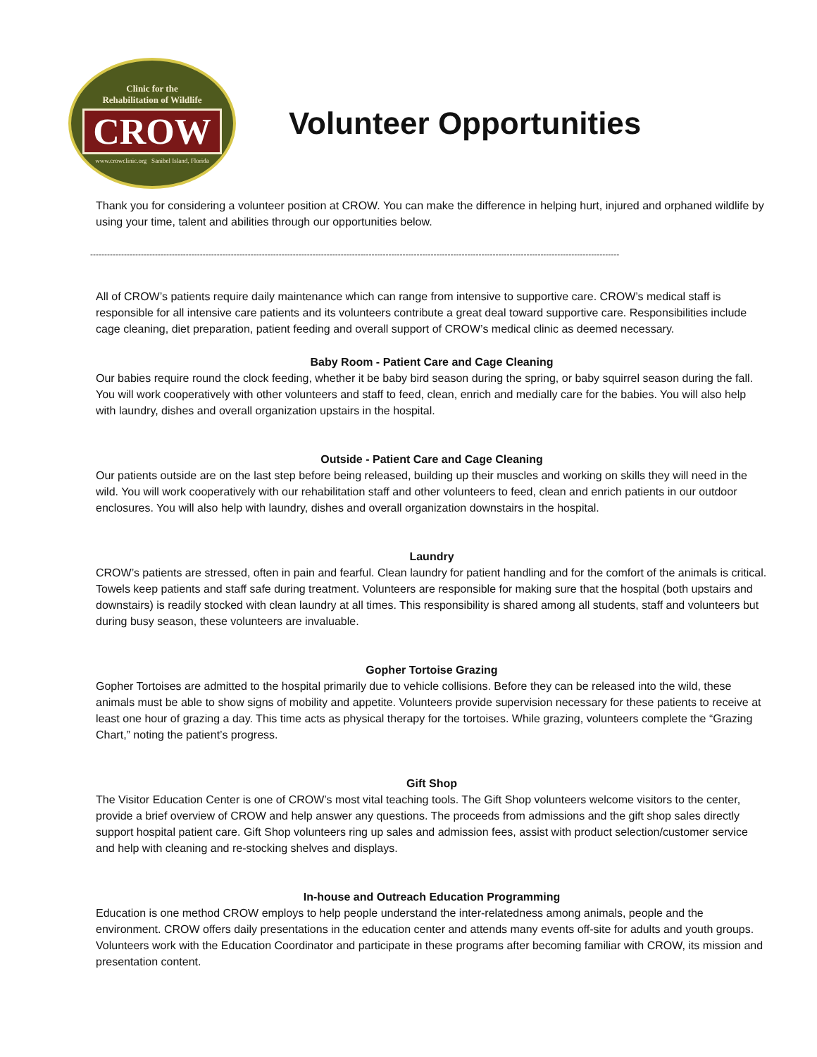Clinic for the
Rehabilitation of Wildlife
CROW
www.crowclinic.org Sanibel Island, Florida
Volunteer Opportunities
Thank you for considering a volunteer position at CROW. You can make the difference in helping hurt, injured and orphaned wildlife by using your time, talent and abilities through our opportunities below.
--------------------------------------------------------------------------------------------------------------------------------------------------------------------------------------------
All of CROW’s patients require daily maintenance which can range from intensive to supportive care. CROW’s medical staff is responsible for all intensive care patients and its volunteers contribute a great deal toward supportive care. Responsibilities include cage cleaning, diet preparation, patient feeding and overall support of CROW’s medical clinic as deemed necessary.
Baby Room - Patient Care and Cage Cleaning
Our babies require round the clock feeding, whether it be baby bird season during the spring, or baby squirrel season during the fall. You will work cooperatively with other volunteers and staff to feed, clean, enrich and medially care for the babies. You will also help with laundry, dishes and overall organization upstairs in the hospital.
Outside - Patient Care and Cage Cleaning
Our patients outside are on the last step before being released, building up their muscles and working on skills they will need in the wild. You will work cooperatively with our rehabilitation staff and other volunteers to feed, clean and enrich patients in our outdoor enclosures. You will also help with laundry, dishes and overall organization downstairs in the hospital.
Laundry
CROW’s patients are stressed, often in pain and fearful. Clean laundry for patient handling and for the comfort of the animals is critical. Towels keep patients and staff safe during treatment. Volunteers are responsible for making sure that the hospital (both upstairs and downstairs) is readily stocked with clean laundry at all times. This responsibility is shared among all students, staff and volunteers but during busy season, these volunteers are invaluable.
Gopher Tortoise Grazing
Gopher Tortoises are admitted to the hospital primarily due to vehicle collisions. Before they can be released into the wild, these animals must be able to show signs of mobility and appetite. Volunteers provide supervision necessary for these patients to receive at least one hour of grazing a day. This time acts as physical therapy for the tortoises. While grazing, volunteers complete the “Grazing Chart,” noting the patient’s progress.
Gift Shop
The Visitor Education Center is one of CROW’s most vital teaching tools. The Gift Shop volunteers welcome visitors to the center, provide a brief overview of CROW and help answer any questions. The proceeds from admissions and the gift shop sales directly support hospital patient care. Gift Shop volunteers ring up sales and admission fees, assist with product selection/customer service and help with cleaning and re-stocking shelves and displays.
In-house and Outreach Education Programming
Education is one method CROW employs to help people understand the inter-relatedness among animals, people and the environment. CROW offers daily presentations in the education center and attends many events off-site for adults and youth groups. Volunteers work with the Education Coordinator and participate in these programs after becoming familiar with CROW, its mission and presentation content.